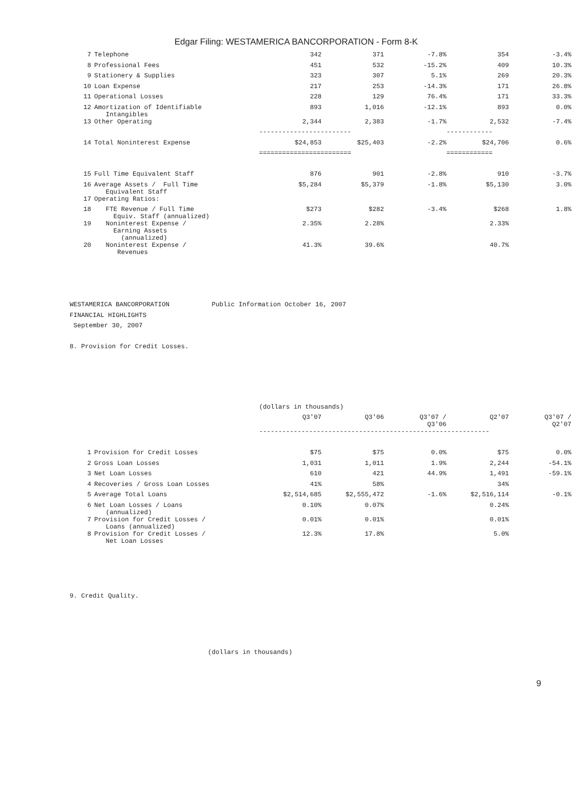Edgar Filing: WESTAMERICA BANCORPORATION - Form 8-K
| 7 | Telephone | 342 | 371 | -7.8% | 354 | -3.4% |
| 8 | Professional Fees | 451 | 532 | -15.2% | 409 | 10.3% |
| 9 | Stationery & Supplies | 323 | 307 | 5.1% | 269 | 20.3% |
| 10 | Loan Expense | 217 | 253 | -14.3% | 171 | 26.8% |
| 11 | Operational Losses | 228 | 129 | 76.4% | 171 | 33.3% |
| 12 | Amortization of Identifiable Intangibles | 893 | 1,016 | -12.1% | 893 | 0.0% |
| 13 | Other Operating | 2,344 | 2,383 | -1.7% | 2,532 | -7.4% |
| | | ------------------------ | | | ------------ | |
| 14 | Total Noninterest Expense | $24,853 | $25,403 | -2.2% | $24,706 | 0.6% |
| | | ======================== | | | ============ | |
| 15 | Full Time Equivalent Staff | 876 | 901 | -2.8% | 910 | -3.7% |
| 16 | Average Assets / Full Time Equivalent Staff | $5,284 | $5,379 | -1.8% | $5,130 | 3.0% |
| 17 | Operating Ratios: | | | | | |
| 18 | FTE Revenue / Full Time Equiv. Staff (annualized) | $273 | $282 | -3.4% | $268 | 1.8% |
| 19 | Noninterest Expense / Earning Assets (annualized) | 2.35% | 2.28% | | 2.33% | |
| 20 | Noninterest Expense / Revenues | 41.3% | 39.6% | | 40.7% | |
WESTAMERICA BANCORPORATION Public Information October 16, 2007 FINANCIAL HIGHLIGHTS September 30, 2007 8. Provision for Credit Losses.
| | | (dollars in thousands) | | | | |
| | | Q3'07 | Q3'06 | Q3'07 / Q3'06 | Q2'07 | Q3'07 / Q2'07 |
| | | ------------------------------------------------------------ | | | | |
| 1 | Provision for Credit Losses | $75 | $75 | 0.0% | $75 | 0.0% |
| 2 | Gross Loan Losses | 1,031 | 1,011 | 1.9% | 2,244 | -54.1% |
| 3 | Net Loan Losses | 610 | 421 | 44.9% | 1,491 | -59.1% |
| 4 | Recoveries / Gross Loan Losses | 41% | 58% | | 34% | |
| 5 | Average Total Loans | $2,514,685 | $2,555,472 | -1.6% | $2,516,114 | -0.1% |
| 6 | Net Loan Losses / Loans (annualized) | 0.10% | 0.07% | | 0.24% | |
| 7 | Provision for Credit Losses / Loans (annualized) | 0.01% | 0.01% | | 0.01% | |
| 8 | Provision for Credit Losses / Net Loan Losses | 12.3% | 17.8% | | 5.0% | |
9. Credit Quality.
(dollars in thousands)
9